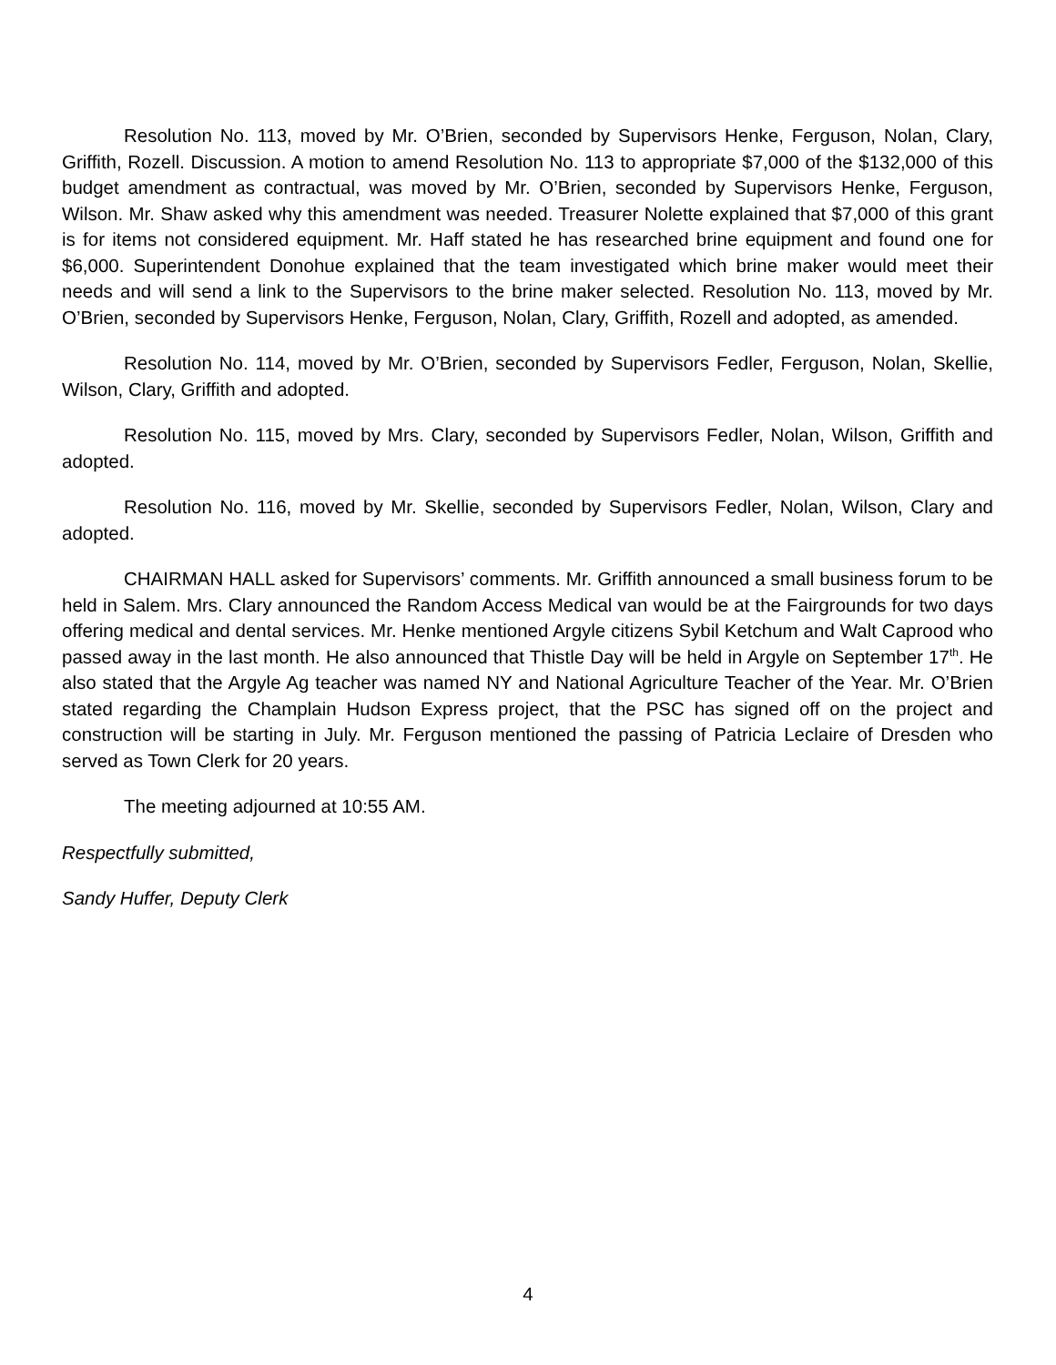Resolution No. 113, moved by Mr. O’Brien, seconded by Supervisors Henke, Ferguson, Nolan, Clary, Griffith, Rozell. Discussion. A motion to amend Resolution No. 113 to appropriate $7,000 of the $132,000 of this budget amendment as contractual, was moved by Mr. O’Brien, seconded by Supervisors Henke, Ferguson, Wilson. Mr. Shaw asked why this amendment was needed. Treasurer Nolette explained that $7,000 of this grant is for items not considered equipment. Mr. Haff stated he has researched brine equipment and found one for $6,000. Superintendent Donohue explained that the team investigated which brine maker would meet their needs and will send a link to the Supervisors to the brine maker selected. Resolution No. 113, moved by Mr. O’Brien, seconded by Supervisors Henke, Ferguson, Nolan, Clary, Griffith, Rozell and adopted, as amended.
Resolution No. 114, moved by Mr. O’Brien, seconded by Supervisors Fedler, Ferguson, Nolan, Skellie, Wilson, Clary, Griffith and adopted.
Resolution No. 115, moved by Mrs. Clary, seconded by Supervisors Fedler, Nolan, Wilson, Griffith and adopted.
Resolution No. 116, moved by Mr. Skellie, seconded by Supervisors Fedler, Nolan, Wilson, Clary and adopted.
CHAIRMAN HALL asked for Supervisors’ comments. Mr. Griffith announced a small business forum to be held in Salem. Mrs. Clary announced the Random Access Medical van would be at the Fairgrounds for two days offering medical and dental services. Mr. Henke mentioned Argyle citizens Sybil Ketchum and Walt Caprood who passed away in the last month. He also announced that Thistle Day will be held in Argyle on September 17<sup>th</sup>. He also stated that the Argyle Ag teacher was named NY and National Agriculture Teacher of the Year. Mr. O’Brien stated regarding the Champlain Hudson Express project, that the PSC has signed off on the project and construction will be starting in July. Mr. Ferguson mentioned the passing of Patricia Leclaire of Dresden who served as Town Clerk for 20 years.
The meeting adjourned at 10:55 AM.
Respectfully submitted,
Sandy Huffer, Deputy Clerk
4